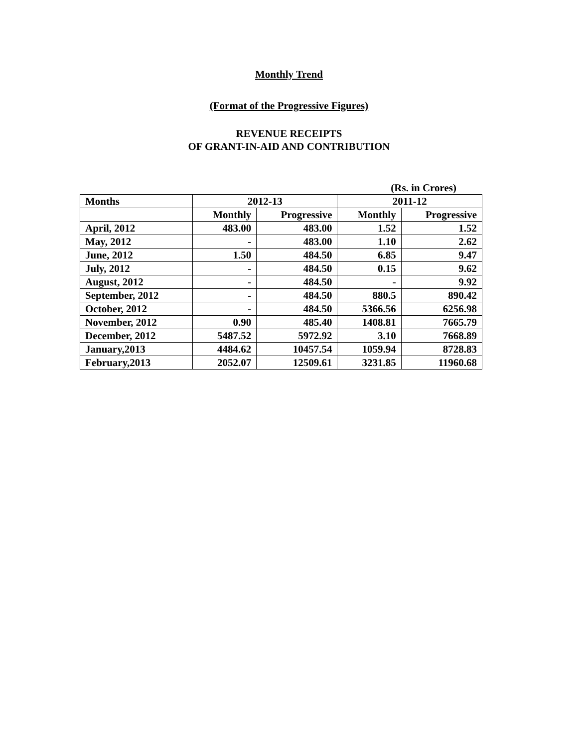Monthly Trend
(Format of the Progressive Figures)
REVENUE RECEIPTS
OF GRANT-IN-AID AND CONTRIBUTION
(Rs. in Crores)
| Months | 2012-13 | | 2011-12 | |
| --- | --- | --- | --- | --- |
| | Monthly | Progressive | Monthly | Progressive |
| April, 2012 | 483.00 | 483.00 | 1.52 | 1.52 |
| May, 2012 | - | 483.00 | 1.10 | 2.62 |
| June, 2012 | 1.50 | 484.50 | 6.85 | 9.47 |
| July, 2012 | - | 484.50 | 0.15 | 9.62 |
| August, 2012 | - | 484.50 | - | 9.92 |
| September, 2012 | - | 484.50 | 880.5 | 890.42 |
| October, 2012 | - | 484.50 | 5366.56 | 6256.98 |
| November, 2012 | 0.90 | 485.40 | 1408.81 | 7665.79 |
| December, 2012 | 5487.52 | 5972.92 | 3.10 | 7668.89 |
| January,2013 | 4484.62 | 10457.54 | 1059.94 | 8728.83 |
| February,2013 | 2052.07 | 12509.61 | 3231.85 | 11960.68 |